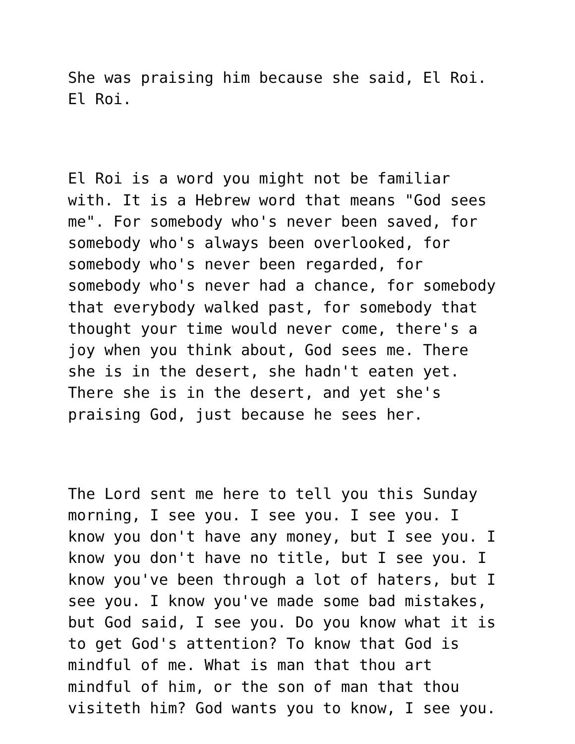She was praising him because she said, El Roi. El Roi.
El Roi is a word you might not be familiar with. It is a Hebrew word that means "God sees me". For somebody who's never been saved, for somebody who's always been overlooked, for somebody who's never been regarded, for somebody who's never had a chance, for somebody that everybody walked past, for somebody that thought your time would never come, there's a joy when you think about, God sees me. There she is in the desert, she hadn't eaten yet. There she is in the desert, and yet she's praising God, just because he sees her.
The Lord sent me here to tell you this Sunday morning, I see you. I see you. I see you. I know you don't have any money, but I see you. I know you don't have no title, but I see you. I know you've been through a lot of haters, but I see you. I know you've made some bad mistakes, but God said, I see you. Do you know what it is to get God's attention? To know that God is mindful of me. What is man that thou art mindful of him, or the son of man that thou visiteth him? God wants you to know, I see you.